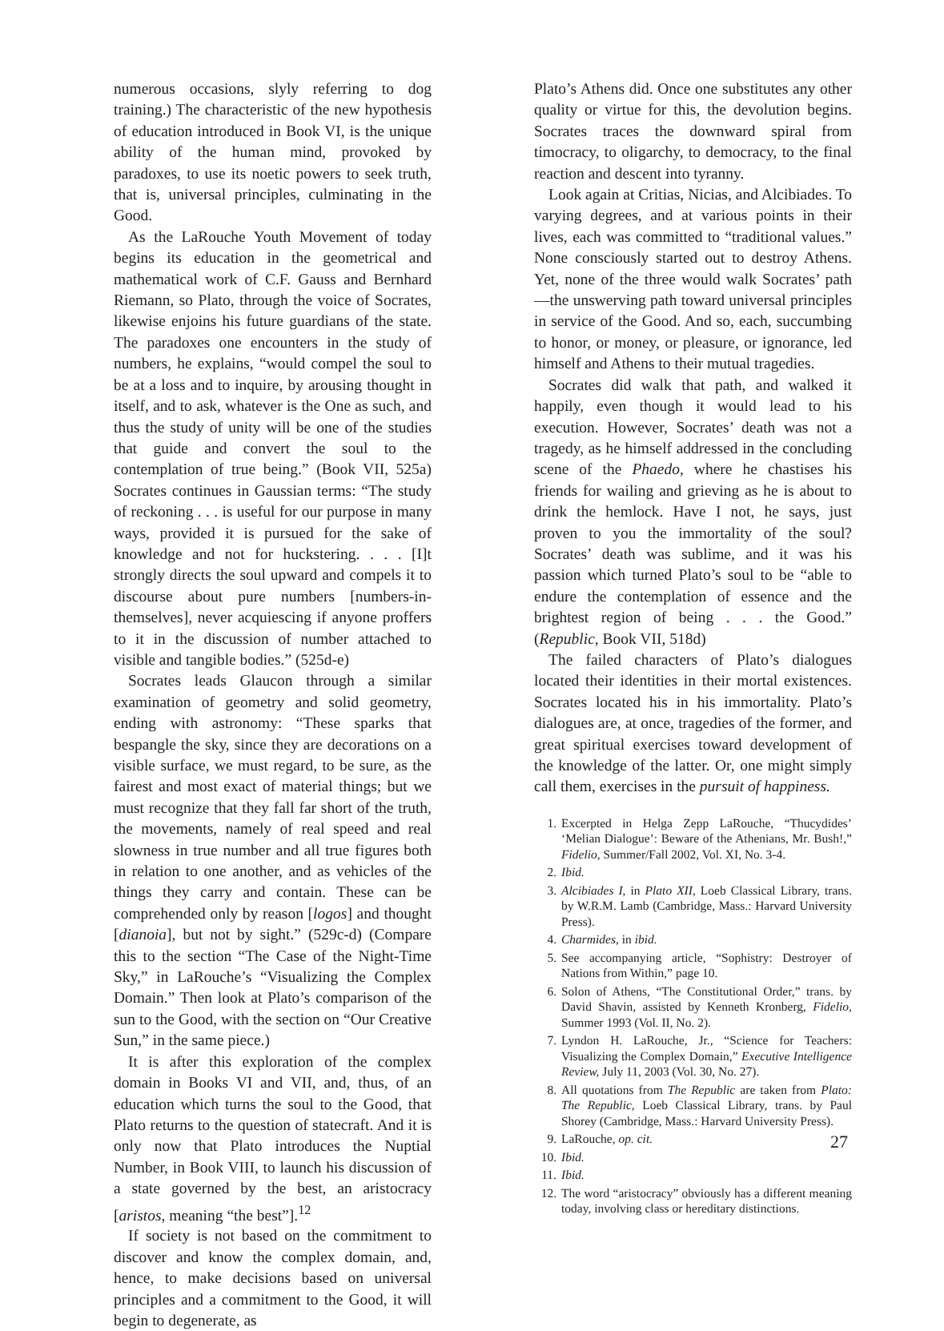numerous occasions, slyly referring to dog training.) The characteristic of the new hypothesis of education introduced in Book VI, is the unique ability of the human mind, provoked by paradoxes, to use its noetic powers to seek truth, that is, universal principles, culminating in the Good.
As the LaRouche Youth Movement of today begins its education in the geometrical and mathematical work of C.F. Gauss and Bernhard Riemann, so Plato, through the voice of Socrates, likewise enjoins his future guardians of the state. The paradoxes one encounters in the study of numbers, he explains, “would compel the soul to be at a loss and to inquire, by arousing thought in itself, and to ask, whatever is the One as such, and thus the study of unity will be one of the studies that guide and convert the soul to the contemplation of true being.” (Book VII, 525a) Socrates continues in Gaussian terms: “The study of reckoning . . . is useful for our purpose in many ways, provided it is pursued for the sake of knowledge and not for huckstering. . . . [I]t strongly directs the soul upward and compels it to discourse about pure numbers [numbers-in-themselves], never acquiescing if anyone proffers to it in the discussion of number attached to visible and tangible bodies.” (525d-e)
Socrates leads Glaucon through a similar examination of geometry and solid geometry, ending with astronomy: “These sparks that bespangle the sky, since they are decorations on a visible surface, we must regard, to be sure, as the fairest and most exact of material things; but we must recognize that they fall far short of the truth, the movements, namely of real speed and real slowness in true number and all true figures both in relation to one another, and as vehicles of the things they carry and contain. These can be comprehended only by reason [logos] and thought [dianoia], but not by sight.” (529c-d) (Compare this to the section “The Case of the Night-Time Sky,” in LaRouche’s “Visualizing the Complex Domain.” Then look at Plato’s comparison of the sun to the Good, with the section on “Our Creative Sun,” in the same piece.)
It is after this exploration of the complex domain in Books VI and VII, and, thus, of an education which turns the soul to the Good, that Plato returns to the question of statecraft. And it is only now that Plato introduces the Nuptial Number, in Book VIII, to launch his discussion of a state governed by the best, an aristocracy [aristos, meaning “the best”].<sup>12</sup>
If society is not based on the commitment to discover and know the complex domain, and, hence, to make decisions based on universal principles and a commitment to the Good, it will begin to degenerate, as
Plato’s Athens did. Once one substitutes any other quality or virtue for this, the devolution begins. Socrates traces the downward spiral from timocracy, to oligarchy, to democracy, to the final reaction and descent into tyranny.
Look again at Critias, Nicias, and Alcibiades. To varying degrees, and at various points in their lives, each was committed to “traditional values.” None consciously started out to destroy Athens. Yet, none of the three would walk Socrates’ path—the unswerving path toward universal principles in service of the Good. And so, each, succumbing to honor, or money, or pleasure, or ignorance, led himself and Athens to their mutual tragedies.
Socrates did walk that path, and walked it happily, even though it would lead to his execution. However, Socrates’ death was not a tragedy, as he himself addressed in the concluding scene of the Phaedo, where he chastises his friends for wailing and grieving as he is about to drink the hemlock. Have I not, he says, just proven to you the immortality of the soul? Socrates’ death was sublime, and it was his passion which turned Plato’s soul to be “able to endure the contemplation of essence and the brightest region of being . . . the Good.” (Republic, Book VII, 518d)
The failed characters of Plato’s dialogues located their identities in their mortal existences. Socrates located his in his immortality. Plato’s dialogues are, at once, tragedies of the former, and great spiritual exercises toward development of the knowledge of the latter. Or, one might simply call them, exercises in the pursuit of happiness.
1. Excerpted in Helga Zepp LaRouche, “Thucydides’ ‘Melian Dialogue’: Beware of the Athenians, Mr. Bush!,” Fidelio, Summer/Fall 2002, Vol. XI, No. 3-4.
2. Ibid.
3. Alcibiades I, in Plato XII, Loeb Classical Library, trans. by W.R.M. Lamb (Cambridge, Mass.: Harvard University Press).
4. Charmides, in ibid.
5. See accompanying article, “Sophistry: Destroyer of Nations from Within,” page 10.
6. Solon of Athens, “The Constitutional Order,” trans. by David Shavin, assisted by Kenneth Kronberg, Fidelio, Summer 1993 (Vol. II, No. 2).
7. Lyndon H. LaRouche, Jr., “Science for Teachers: Visualizing the Complex Domain,” Executive Intelligence Review, July 11, 2003 (Vol. 30, No. 27).
8. All quotations from The Republic are taken from Plato: The Republic, Loeb Classical Library, trans. by Paul Shorey (Cambridge, Mass.: Harvard University Press).
9. LaRouche, op. cit.
10. Ibid.
11. Ibid.
12. The word “aristocracy” obviously has a different meaning today, involving class or hereditary distinctions.
27